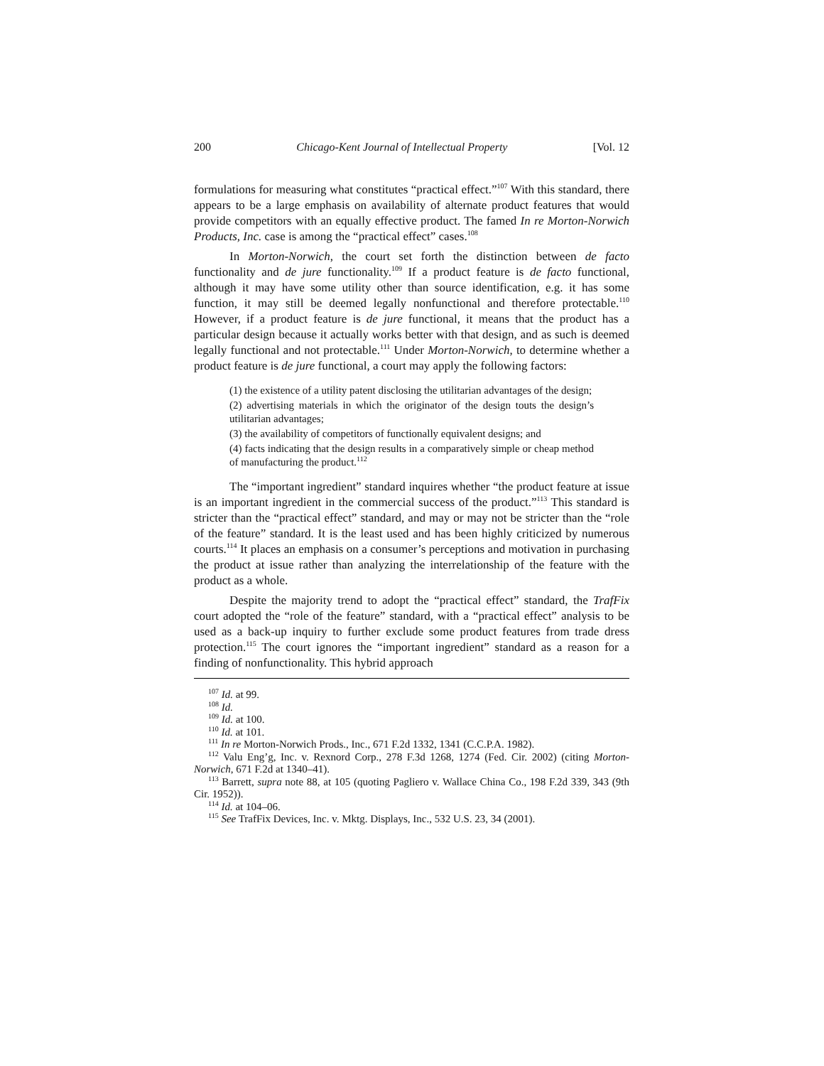200 Chicago-Kent Journal of Intellectual Property [Vol. 12
formulations for measuring what constitutes “practical effect.”<sup>107</sup> With this standard, there appears to be a large emphasis on availability of alternate product features that would provide competitors with an equally effective product. The famed In re Morton-Norwich Products, Inc. case is among the “practical effect” cases.<sup>108</sup>
In Morton-Norwich, the court set forth the distinction between de facto functionality and de jure functionality.<sup>109</sup> If a product feature is de facto functional, although it may have some utility other than source identification, e.g. it has some function, it may still be deemed legally nonfunctional and therefore protectable.<sup>110</sup> However, if a product feature is de jure functional, it means that the product has a particular design because it actually works better with that design, and as such is deemed legally functional and not protectable.<sup>111</sup> Under Morton-Norwich, to determine whether a product feature is de jure functional, a court may apply the following factors:
(1) the existence of a utility patent disclosing the utilitarian advantages of the design;
(2) advertising materials in which the originator of the design touts the design’s utilitarian advantages;
(3) the availability of competitors of functionally equivalent designs; and
(4) facts indicating that the design results in a comparatively simple or cheap method of manufacturing the product.<sup>112</sup>
The “important ingredient” standard inquires whether “the product feature at issue is an important ingredient in the commercial success of the product.”<sup>113</sup> This standard is stricter than the “practical effect” standard, and may or may not be stricter than the “role of the feature” standard. It is the least used and has been highly criticized by numerous courts.<sup>114</sup> It places an emphasis on a consumer’s perceptions and motivation in purchasing the product at issue rather than analyzing the interrelationship of the feature with the product as a whole.
Despite the majority trend to adopt the “practical effect” standard, the TrafFix court adopted the “role of the feature” standard, with a “practical effect” analysis to be used as a back-up inquiry to further exclude some product features from trade dress protection.<sup>115</sup> The court ignores the “important ingredient” standard as a reason for a finding of nonfunctionality. This hybrid approach
<sup>107</sup> Id. at 99.
<sup>108</sup> Id.
<sup>109</sup> Id. at 100.
<sup>110</sup> Id. at 101.
<sup>111</sup> In re Morton-Norwich Prods., Inc., 671 F.2d 1332, 1341 (C.C.P.A. 1982).
<sup>112</sup> Valu Eng’g, Inc. v. Rexnord Corp., 278 F.3d 1268, 1274 (Fed. Cir. 2002) (citing Morton-Norwich, 671 F.2d at 1340–41).
<sup>113</sup> Barrett, supra note 88, at 105 (quoting Pagliero v. Wallace China Co., 198 F.2d 339, 343 (9th Cir. 1952)).
<sup>114</sup> Id. at 104–06.
<sup>115</sup> See TrafFix Devices, Inc. v. Mktg. Displays, Inc., 532 U.S. 23, 34 (2001).